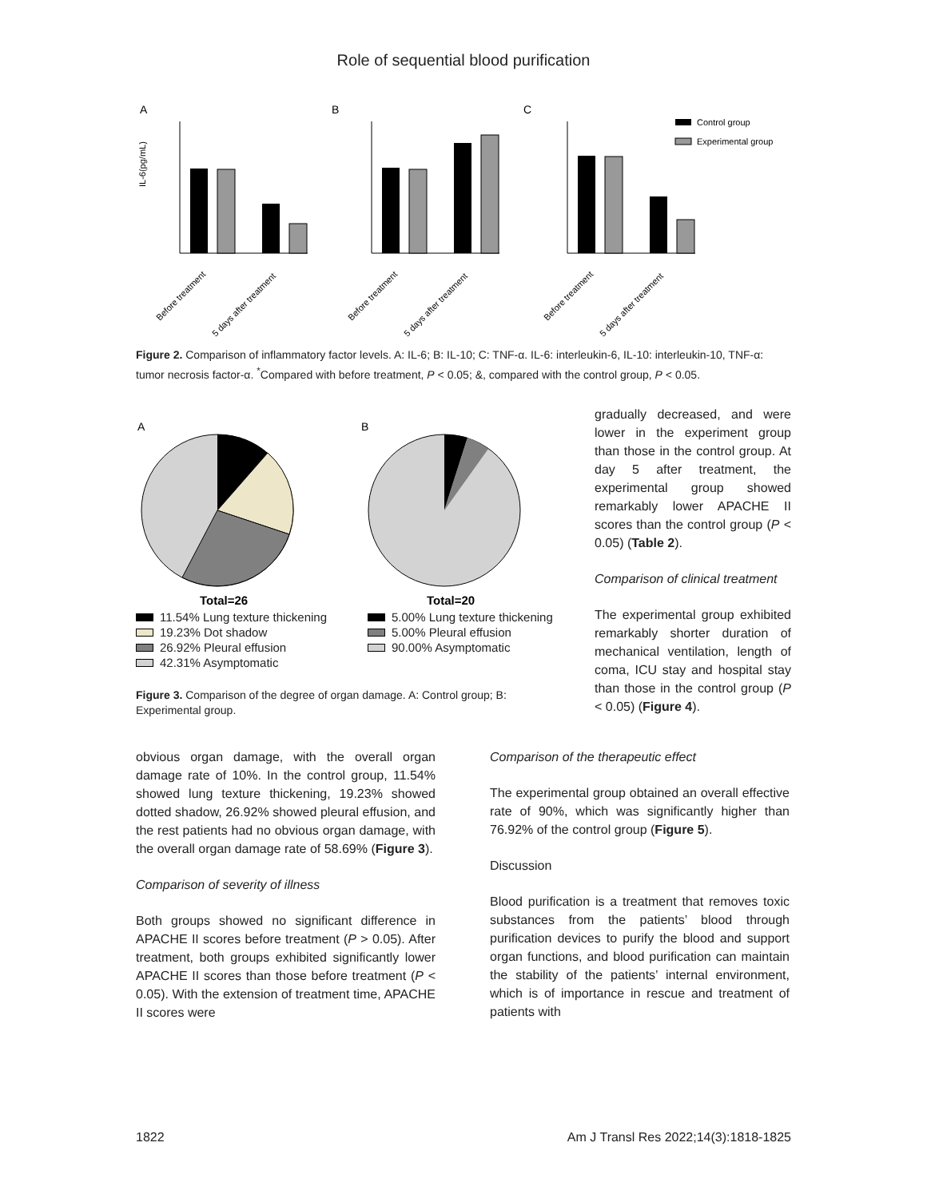Role of sequential blood purification
A
B
C
IL-6(pg/mL)
Control group
Experimental group
Before treatment
5 days after treatment
Before treatment
5 days after treatment
Before treatment
5 days after treatment
Figure 2. Comparison of inflammatory factor levels. A: IL-6; B: IL-10; C: TNF-α. IL-6: interleukin-6, IL-10: interleukin-10, TNF-α: tumor necrosis factor-α. <sup>*</sup>Compared with before treatment, P < 0.05; &, compared with the control group, P < 0.05.
A
B
Total=26
Total=20
11.54% Lung texture thickening
19.23% Dot shadow
26.92% Pleural effusion
42.31% Asymptomatic
5.00% Lung texture thickening
5.00% Pleural effusion
90.00% Asymptomatic
Figure 3. Comparison of the degree of organ damage. A: Control group; B: Experimental group.
gradually decreased, and were lower in the experiment group than those in the control group. At day 5 after treatment, the experimental group showed remarkably lower APACHE II scores than the control group (P < 0.05) (Table 2).
Comparison of clinical treatment
The experimental group exhibited remarkably shorter duration of mechanical ventilation, length of coma, ICU stay and hospital stay than those in the control group (P < 0.05) (Figure 4).
obvious organ damage, with the overall organ damage rate of 10%. In the control group, 11.54% showed lung texture thickening, 19.23% showed dotted shadow, 26.92% showed pleural effusion, and the rest patients had no obvious organ damage, with the overall organ damage rate of 58.69% (Figure 3).
Comparison of severity of illness
Both groups showed no significant difference in APACHE II scores before treatment (P > 0.05). After treatment, both groups exhibited significantly lower APACHE II scores than those before treatment (P < 0.05). With the extension of treatment time, APACHE II scores were
Comparison of the therapeutic effect
The experimental group obtained an overall effective rate of 90%, which was significantly higher than 76.92% of the control group (Figure 5).
Discussion
Blood purification is a treatment that removes toxic substances from the patients’ blood through purification devices to purify the blood and support organ functions, and blood purification can maintain the stability of the patients’ internal environment, which is of importance in rescue and treatment of patients with
1822 Am J Transl Res 2022;14(3):1818-1825